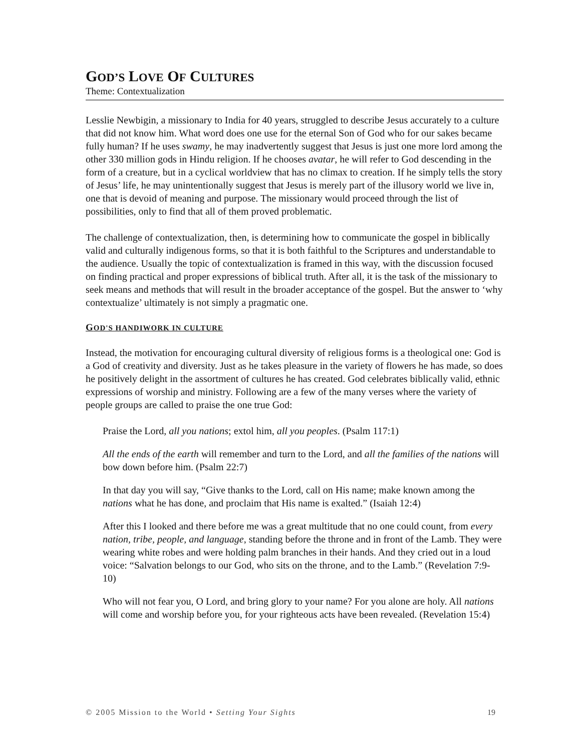GOD’S LOVE OF CULTURES
Theme: Contextualization
Lesslie Newbigin, a missionary to India for 40 years, struggled to describe Jesus accurately to a culture that did not know him. What word does one use for the eternal Son of God who for our sakes became fully human? If he uses swamy, he may inadvertently suggest that Jesus is just one more lord among the other 330 million gods in Hindu religion. If he chooses avatar, he will refer to God descending in the form of a creature, but in a cyclical worldview that has no climax to creation. If he simply tells the story of Jesus’ life, he may unintentionally suggest that Jesus is merely part of the illusory world we live in, one that is devoid of meaning and purpose. The missionary would proceed through the list of possibilities, only to find that all of them proved problematic.
The challenge of contextualization, then, is determining how to communicate the gospel in biblically valid and culturally indigenous forms, so that it is both faithful to the Scriptures and understandable to the audience. Usually the topic of contextualization is framed in this way, with the discussion focused on finding practical and proper expressions of biblical truth. After all, it is the task of the missionary to seek means and methods that will result in the broader acceptance of the gospel. But the answer to ‘why contextualize’ ultimately is not simply a pragmatic one.
GOD'S HANDIWORK IN CULTURE
Instead, the motivation for encouraging cultural diversity of religious forms is a theological one: God is a God of creativity and diversity. Just as he takes pleasure in the variety of flowers he has made, so does he positively delight in the assortment of cultures he has created. God celebrates biblically valid, ethnic expressions of worship and ministry. Following are a few of the many verses where the variety of people groups are called to praise the one true God:
Praise the Lord, all you nations; extol him, all you peoples. (Psalm 117:1)
All the ends of the earth will remember and turn to the Lord, and all the families of the nations will bow down before him. (Psalm 22:7)
In that day you will say, “Give thanks to the Lord, call on His name; make known among the nations what he has done, and proclaim that His name is exalted.” (Isaiah 12:4)
After this I looked and there before me was a great multitude that no one could count, from every nation, tribe, people, and language, standing before the throne and in front of the Lamb. They were wearing white robes and were holding palm branches in their hands. And they cried out in a loud voice: “Salvation belongs to our God, who sits on the throne, and to the Lamb.” (Revelation 7:9-10)
Who will not fear you, O Lord, and bring glory to your name? For you alone are holy. All nations will come and worship before you, for your righteous acts have been revealed. (Revelation 15:4)
© 2005 Mission to the World • Setting Your Sights 19